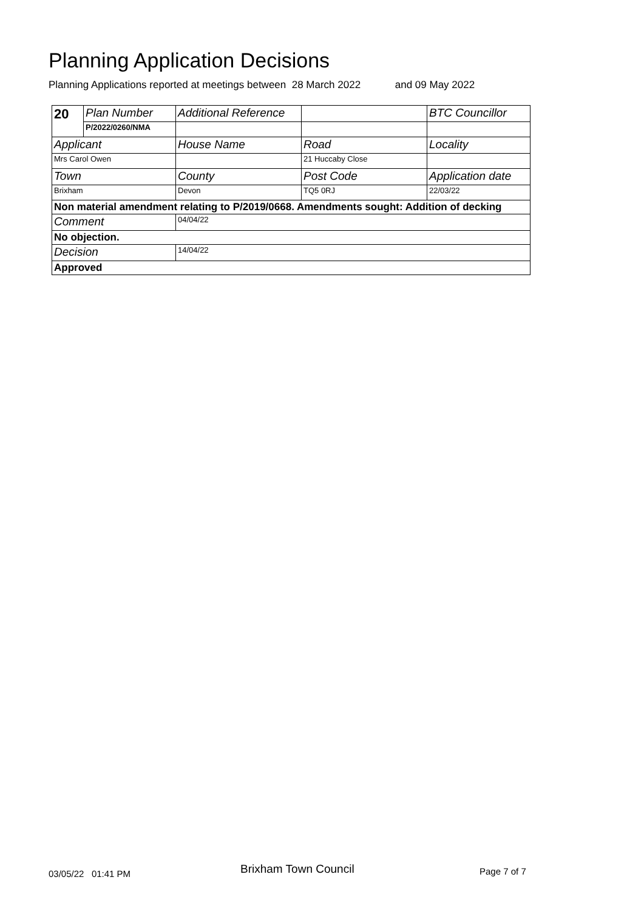Planning Application Decisions
Planning Applications reported at meetings between 28 March 2022 and 09 May 2022
| 20 | Plan Number | Additional Reference | | BTC Councillor |
| | P/2022/0260/NMA | | | |
| Applicant | | House Name | Road | Locality |
| Mrs Carol Owen | | | 21 Huccaby Close | |
| Town | | County | Post Code | Application date |
| Brixham | | Devon | TQ5 0RJ | 22/03/22 |
| Non material amendment relating to P/2019/0668. Amendments sought: Addition of decking | | | | |
| Comment | | 04/04/22 | | |
| No objection. | | | | |
| Decision | | 14/04/22 | | |
| Approved | | | | |
03/05/22 01:41 PM Brixham Town Council Page 7 of 7